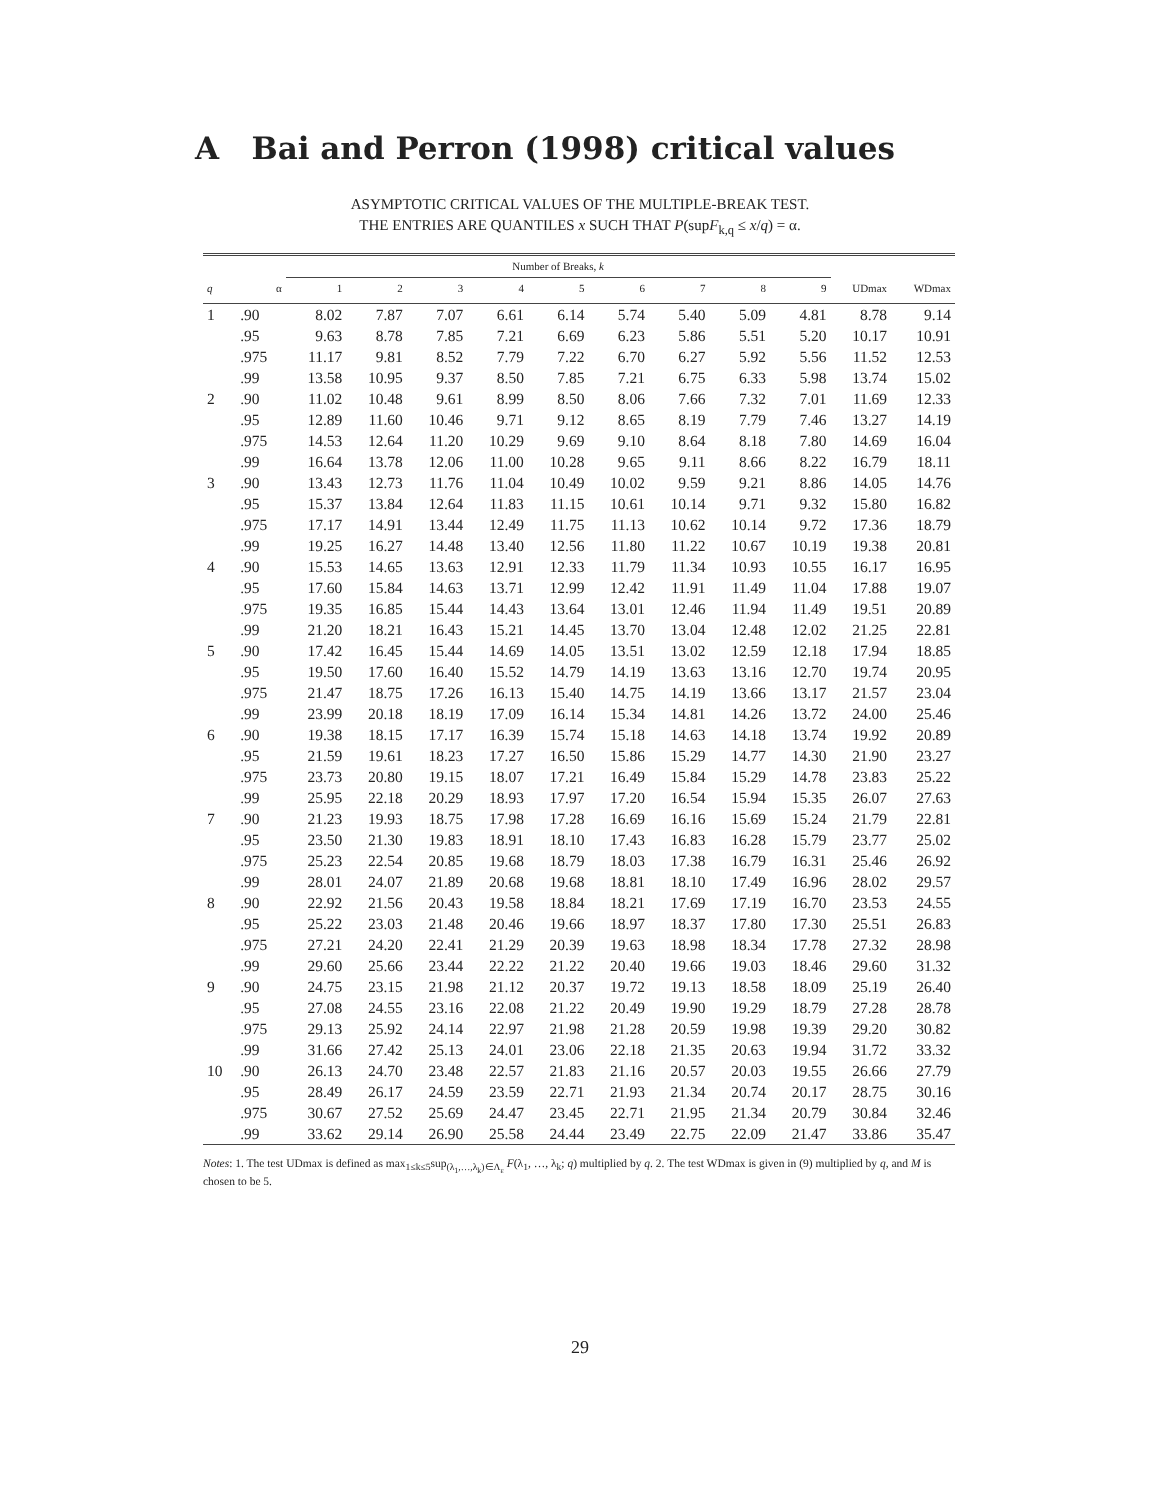A Bai and Perron (1998) critical values
ASYMPTOTIC CRITICAL VALUES OF THE MULTIPLE-BREAK TEST.
THE ENTRIES ARE QUANTILES x SUCH THAT P(supF<sub>k,q</sub> ≤ x/q) = α.
| | | Number of Breaks, k | | | | | | | | | | |
| --- | --- | --- | --- | --- | --- | --- | --- | --- | --- | --- | --- | --- |
| q | α | 1 | 2 | 3 | 4 | 5 | 6 | 7 | 8 | 9 | UDmax | WDmax |
| 1 | .90 | 8.02 | 7.87 | 7.07 | 6.61 | 6.14 | 5.74 | 5.40 | 5.09 | 4.81 | 8.78 | 9.14 |
| | .95 | 9.63 | 8.78 | 7.85 | 7.21 | 6.69 | 6.23 | 5.86 | 5.51 | 5.20 | 10.17 | 10.91 |
| | .975 | 11.17 | 9.81 | 8.52 | 7.79 | 7.22 | 6.70 | 6.27 | 5.92 | 5.56 | 11.52 | 12.53 |
| | .99 | 13.58 | 10.95 | 9.37 | 8.50 | 7.85 | 7.21 | 6.75 | 6.33 | 5.98 | 13.74 | 15.02 |
| 2 | .90 | 11.02 | 10.48 | 9.61 | 8.99 | 8.50 | 8.06 | 7.66 | 7.32 | 7.01 | 11.69 | 12.33 |
| | .95 | 12.89 | 11.60 | 10.46 | 9.71 | 9.12 | 8.65 | 8.19 | 7.79 | 7.46 | 13.27 | 14.19 |
| | .975 | 14.53 | 12.64 | 11.20 | 10.29 | 9.69 | 9.10 | 8.64 | 8.18 | 7.80 | 14.69 | 16.04 |
| | .99 | 16.64 | 13.78 | 12.06 | 11.00 | 10.28 | 9.65 | 9.11 | 8.66 | 8.22 | 16.79 | 18.11 |
| 3 | .90 | 13.43 | 12.73 | 11.76 | 11.04 | 10.49 | 10.02 | 9.59 | 9.21 | 8.86 | 14.05 | 14.76 |
| | .95 | 15.37 | 13.84 | 12.64 | 11.83 | 11.15 | 10.61 | 10.14 | 9.71 | 9.32 | 15.80 | 16.82 |
| | .975 | 17.17 | 14.91 | 13.44 | 12.49 | 11.75 | 11.13 | 10.62 | 10.14 | 9.72 | 17.36 | 18.79 |
| | .99 | 19.25 | 16.27 | 14.48 | 13.40 | 12.56 | 11.80 | 11.22 | 10.67 | 10.19 | 19.38 | 20.81 |
| 4 | .90 | 15.53 | 14.65 | 13.63 | 12.91 | 12.33 | 11.79 | 11.34 | 10.93 | 10.55 | 16.17 | 16.95 |
| | .95 | 17.60 | 15.84 | 14.63 | 13.71 | 12.99 | 12.42 | 11.91 | 11.49 | 11.04 | 17.88 | 19.07 |
| | .975 | 19.35 | 16.85 | 15.44 | 14.43 | 13.64 | 13.01 | 12.46 | 11.94 | 11.49 | 19.51 | 20.89 |
| | .99 | 21.20 | 18.21 | 16.43 | 15.21 | 14.45 | 13.70 | 13.04 | 12.48 | 12.02 | 21.25 | 22.81 |
| 5 | .90 | 17.42 | 16.45 | 15.44 | 14.69 | 14.05 | 13.51 | 13.02 | 12.59 | 12.18 | 17.94 | 18.85 |
| | .95 | 19.50 | 17.60 | 16.40 | 15.52 | 14.79 | 14.19 | 13.63 | 13.16 | 12.70 | 19.74 | 20.95 |
| | .975 | 21.47 | 18.75 | 17.26 | 16.13 | 15.40 | 14.75 | 14.19 | 13.66 | 13.17 | 21.57 | 23.04 |
| | .99 | 23.99 | 20.18 | 18.19 | 17.09 | 16.14 | 15.34 | 14.81 | 14.26 | 13.72 | 24.00 | 25.46 |
| 6 | .90 | 19.38 | 18.15 | 17.17 | 16.39 | 15.74 | 15.18 | 14.63 | 14.18 | 13.74 | 19.92 | 20.89 |
| | .95 | 21.59 | 19.61 | 18.23 | 17.27 | 16.50 | 15.86 | 15.29 | 14.77 | 14.30 | 21.90 | 23.27 |
| | .975 | 23.73 | 20.80 | 19.15 | 18.07 | 17.21 | 16.49 | 15.84 | 15.29 | 14.78 | 23.83 | 25.22 |
| | .99 | 25.95 | 22.18 | 20.29 | 18.93 | 17.97 | 17.20 | 16.54 | 15.94 | 15.35 | 26.07 | 27.63 |
| 7 | .90 | 21.23 | 19.93 | 18.75 | 17.98 | 17.28 | 16.69 | 16.16 | 15.69 | 15.24 | 21.79 | 22.81 |
| | .95 | 23.50 | 21.30 | 19.83 | 18.91 | 18.10 | 17.43 | 16.83 | 16.28 | 15.79 | 23.77 | 25.02 |
| | .975 | 25.23 | 22.54 | 20.85 | 19.68 | 18.79 | 18.03 | 17.38 | 16.79 | 16.31 | 25.46 | 26.92 |
| | .99 | 28.01 | 24.07 | 21.89 | 20.68 | 19.68 | 18.81 | 18.10 | 17.49 | 16.96 | 28.02 | 29.57 |
| 8 | .90 | 22.92 | 21.56 | 20.43 | 19.58 | 18.84 | 18.21 | 17.69 | 17.19 | 16.70 | 23.53 | 24.55 |
| | .95 | 25.22 | 23.03 | 21.48 | 20.46 | 19.66 | 18.97 | 18.37 | 17.80 | 17.30 | 25.51 | 26.83 |
| | .975 | 27.21 | 24.20 | 22.41 | 21.29 | 20.39 | 19.63 | 18.98 | 18.34 | 17.78 | 27.32 | 28.98 |
| | .99 | 29.60 | 25.66 | 23.44 | 22.22 | 21.22 | 20.40 | 19.66 | 19.03 | 18.46 | 29.60 | 31.32 |
| 9 | .90 | 24.75 | 23.15 | 21.98 | 21.12 | 20.37 | 19.72 | 19.13 | 18.58 | 18.09 | 25.19 | 26.40 |
| | .95 | 27.08 | 24.55 | 23.16 | 22.08 | 21.22 | 20.49 | 19.90 | 19.29 | 18.79 | 27.28 | 28.78 |
| | .975 | 29.13 | 25.92 | 24.14 | 22.97 | 21.98 | 21.28 | 20.59 | 19.98 | 19.39 | 29.20 | 30.82 |
| | .99 | 31.66 | 27.42 | 25.13 | 24.01 | 23.06 | 22.18 | 21.35 | 20.63 | 19.94 | 31.72 | 33.32 |
| 10 | .90 | 26.13 | 24.70 | 23.48 | 22.57 | 21.83 | 21.16 | 20.57 | 20.03 | 19.55 | 26.66 | 27.79 |
| | .95 | 28.49 | 26.17 | 24.59 | 23.59 | 22.71 | 21.93 | 21.34 | 20.74 | 20.17 | 28.75 | 30.16 |
| | .975 | 30.67 | 27.52 | 25.69 | 24.47 | 23.45 | 22.71 | 21.95 | 21.34 | 20.79 | 30.84 | 32.46 |
| | .99 | 33.62 | 29.14 | 26.90 | 25.58 | 24.44 | 23.49 | 22.75 | 22.09 | 21.47 | 33.86 | 35.47 |
Notes: 1. The test UDmax is defined as max<sub>1≤k≤5</sub>sup<sub>(λ<sub>1</sub>,…,λ<sub>k</sub>)∈Λ<sub>ε</sub></sub> F(λ<sub>1</sub>, …, λ<sub>k</sub>; q) multiplied by q. 2. The test WDmax is given in (9) multiplied by q, and M is chosen to be 5.
29